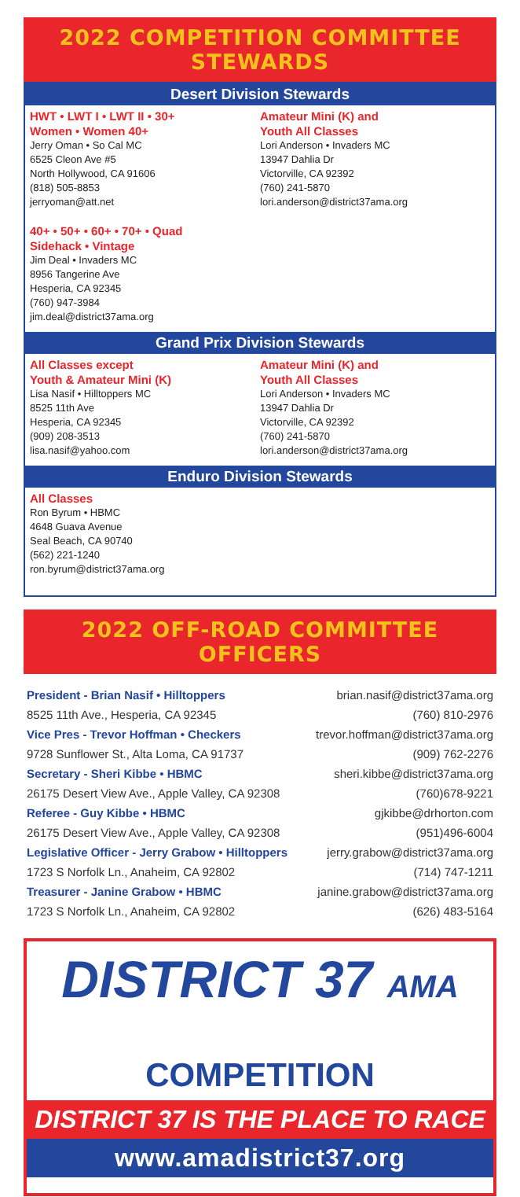2022 COMPETITION COMMITTEE STEWARDS
Desert Division Stewards
HWT • LWT I • LWT II • 30+
Women • Women 40+
Jerry Oman • So Cal MC
6525 Cleon Ave #5
North Hollywood, CA 91606
(818) 505-8853
jerryoman@att.net
40+ • 50+ • 60+ • 70+ • Quad
Sidehack • Vintage
Jim Deal • Invaders MC
8956 Tangerine Ave
Hesperia, CA 92345
(760) 947-3984
jim.deal@district37ama.org
Amateur Mini (K) and
Youth All Classes
Lori Anderson • Invaders MC
13947 Dahlia Dr
Victorville, CA 92392
(760) 241-5870
lori.anderson@district37ama.org
Grand Prix Division Stewards
All Classes except
Youth & Amateur Mini (K)
Lisa Nasif • Hilltoppers MC
8525 11th Ave
Hesperia, CA 92345
(909) 208-3513
lisa.nasif@yahoo.com
Amateur Mini (K) and
Youth All Classes
Lori Anderson • Invaders MC
13947 Dahlia Dr
Victorville, CA 92392
(760) 241-5870
lori.anderson@district37ama.org
Enduro Division Stewards
All Classes
Ron Byrum • HBMC
4648 Guava Avenue
Seal Beach, CA 90740
(562) 221-1240
ron.byrum@district37ama.org
2022 OFF-ROAD COMMITTEE OFFICERS
| President - Brian Nasif • Hilltoppers | brian.nasif@district37ama.org |
| 8525 11th Ave., Hesperia, CA 92345 | (760) 810-2976 |
| Vice Pres - Trevor Hoffman • Checkers | trevor.hoffman@district37ama.org |
| 9728 Sunflower St., Alta Loma, CA 91737 | (909) 762-2276 |
| Secretary - Sheri Kibbe • HBMC | sheri.kibbe@district37ama.org |
| 26175 Desert View Ave., Apple Valley, CA 92308 | (760)678-9221 |
| Referee - Guy Kibbe • HBMC | gjkibbe@drhorton.com |
| 26175 Desert View Ave., Apple Valley, CA 92308 | (951)496-6004 |
| Legislative Officer - Jerry Grabow • Hilltoppers | jerry.grabow@district37ama.org |
| 1723 S Norfolk Ln., Anaheim, CA 92802 | (714) 747-1211 |
| Treasurer - Janine Grabow • HBMC | janine.grabow@district37ama.org |
| 1723 S Norfolk Ln., Anaheim, CA 92802 | (626) 483-5164 |
DISTRICT 37 AMA
COMPETITION
DISTRICT 37 IS THE PLACE TO RACE
www.amadistrict37.org